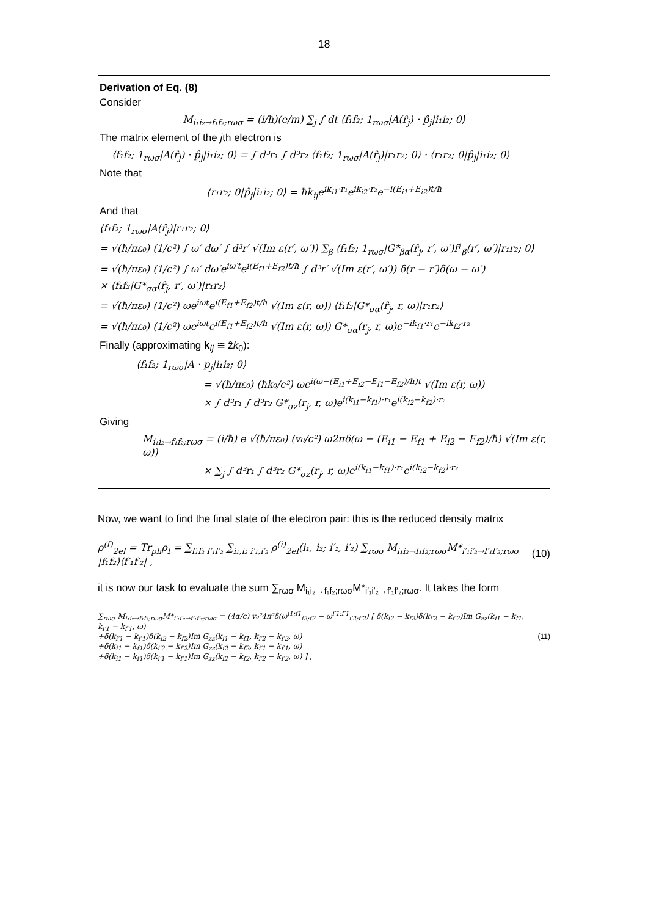18
Derivation of Eq. (8)
Consider
M<sub>i₁i₂→f₁f₂;rωσ</sub> = (i/ħ)(e/m) ∑<sub>j</sub> ∫ dt ⟨f₁f₂; 1<sub>rωσ</sub>|A(r̂<sub>j</sub>) · p̂<sub>j</sub>|i₁i₂; 0⟩
The matrix element of the jth electron is
⟨f₁f₂; 1<sub>rωσ</sub>|A(r̂<sub>j</sub>) · p̂<sub>j</sub>|i₁i₂; 0⟩ = ∫ d³r₁ ∫ d³r₂ ⟨f₁f₂; 1<sub>rωσ</sub>|A(r̂<sub>j</sub>)|r₁r₂; 0⟩ · ⟨r₁r₂; 0|p̂<sub>j</sub>|i₁i₂; 0⟩
Note that
⟨r₁r₂; 0|p̂<sub>j</sub>|i₁i₂; 0⟩ = ħk<sub>ij</sub>e<sup>ik<sub>i1</sub>·r₁</sup>e<sup>ik<sub>i2</sub>·r₂</sup>e<sup>−i(E<sub>i1</sub>+E<sub>i2</sub>)t/ħ</sup>
And that
⟨f₁f₂; 1<sub>rωσ</sub>|A(r̂<sub>j</sub>)|r₁r₂; 0⟩
= √(ħ/πε₀) (1/c²) ∫ ω′ dω′ ∫ d³r′ √(Im ε(r′, ω′)) ∑<sub>β</sub> ⟨f₁f₂; 1<sub>rωσ</sub>|G*<sub>βα</sub>(r̂<sub>j</sub>, r′, ω′)f<sup>†</sup><sub>β</sub>(r′, ω′)|r₁r₂; 0⟩
= √(ħ/πε₀) (1/c²) ∫ ω′ dω′e<sup>iω′t</sup>e<sup>i(E<sub>f1</sub>+E<sub>f2</sub>)t/ħ</sup> ∫ d³r′ √(Im ε(r′, ω′)) δ(r − r′)δ(ω − ω′)
× ⟨f₁f₂|G*<sub>σα</sub>(r̂<sub>j</sub>, r′, ω′)|r₁r₂⟩
= √(ħ/πε₀) (1/c²) ωe<sup>iωt</sup>e<sup>i(E<sub>f1</sub>+E<sub>f2</sub>)t/ħ</sup> √(Im ε(r, ω)) ⟨f₁f₂|G*<sub>σα</sub>(r̂<sub>j</sub>, r, ω)|r₁r₂⟩
= √(ħ/πε₀) (1/c²) ωe<sup>iωt</sup>e<sup>i(E<sub>f1</sub>+E<sub>f2</sub>)t/ħ</sup> √(Im ε(r, ω)) G*<sub>σα</sub>(r<sub>j</sub>, r, ω)e<sup>−ik<sub>f1</sub>·r₁</sup>e<sup>−ik<sub>f2</sub>·r₂</sup>
Finally (approximating k<sub>ij</sub> ≅ ẑk<sub>0</sub>):
⟨f₁f₂; 1<sub>rωσ</sub>|A · p<sub>j</sub>|i₁i₂; 0⟩
= √(ħ/πε₀) (ħk₀/c²) ωe<sup>i(ω−(E<sub>i1</sub>+E<sub>i2</sub>−E<sub>f1</sub>−E<sub>f2</sub>)/ħ)t</sup> √(Im ε(r, ω))
× ∫ d³r₁ ∫ d³r₂ G*<sub>σz</sub>(r<sub>j</sub>, r, ω)e<sup>i(k<sub>i1</sub>−k<sub>f1</sub>)·r₁</sup>e<sup>i(k<sub>i2</sub>−k<sub>f2</sub>)·r₂</sup>
Giving
M<sub>i₁i₂→f₁f₂;rωσ</sub> = (i/ħ) e √(ħ/πε₀) (v₀/c²) ω2πδ(ω − (E<sub>i1</sub> − E<sub>f1</sub> + E<sub>i2</sub> − E<sub>f2</sub>)/ħ) √(Im ε(r, ω))
× ∑<sub>j</sub> ∫ d³r₁ ∫ d³r₂ G*<sub>σz</sub>(r<sub>j</sub>, r, ω)e<sup>i(k<sub>i1</sub>−k<sub>f1</sub>)·r₁</sup>e<sup>i(k<sub>i2</sub>−k<sub>f2</sub>)·r₂</sup>
Now, we want to find the final state of the electron pair: this is the reduced density matrix
ρ<sup>(f)</sup><sub>2el</sub> = Tr<sub>ph</sub>ρ<sub>f</sub> = ∑<sub>f₁f₂ f′₁f′₂</sub> ∑<sub>i₁,i₂ i′₁,i′₂</sub> ρ<sup>(i)</sup><sub>2el</sub>(i₁, i₂; i′₁, i′₂) ∑<sub>rωσ</sub> M<sub>i₁i₂→f₁f₂;rωσ</sub>M*<sub>i′₁i′₂→f′₁f′₂;rωσ</sub> |f₁f₂⟩⟨f′₁f′₂| , (10)
it is now our task to evaluate the sum ∑<sub>rωσ</sub> M<sub>i₁i₂→f₁f₂;rωσ</sub>M*<sub>i′₁i′₂→f′₁f′₂;rωσ</sub>. It takes the form
∑<sub>rωσ</sub> M<sub>i₁i₂→f₁f₂;rωσ</sub>M*<sub>i′₁i′₂→f′₁f′₂;rωσ</sub> = (4α/c) v₀²4π²δ(ω<sup>i1;f1</sup><sub>i2;f2</sub> − ω<sup>i′1;f′1</sup><sub>i′2;f′2</sub>) [ δ(k<sub>i2</sub> − k<sub>f2</sub>)δ(k<sub>i′2</sub> − k<sub>f′2</sub>)Im G<sub>zz</sub>(k<sub>i1</sub> − k<sub>f1</sub>, k<sub>i′1</sub> − k<sub>f′1</sub>, ω)
+δ(k<sub>i′1</sub> − k<sub>f′1</sub>)δ(k<sub>i2</sub> − k<sub>f2</sub>)Im G<sub>zz</sub>(k<sub>i1</sub> − k<sub>f1</sub>, k<sub>i′2</sub> − k<sub>f′2</sub>, ω)
+δ(k<sub>i1</sub> − k<sub>f1</sub>)δ(k<sub>i′2</sub> − k<sub>f′2</sub>)Im G<sub>zz</sub>(k<sub>i2</sub> − k<sub>f2</sub>, k<sub>i′1</sub> − k<sub>f′1</sub>, ω)
+δ(k<sub>i1</sub> − k<sub>f1</sub>)δ(k<sub>i′1</sub> − k<sub>f′1</sub>)Im G<sub>zz</sub>(k<sub>i2</sub> − k<sub>f2</sub>, k<sub>i′2</sub> − k<sub>f′2</sub>, ω) ] , (11)